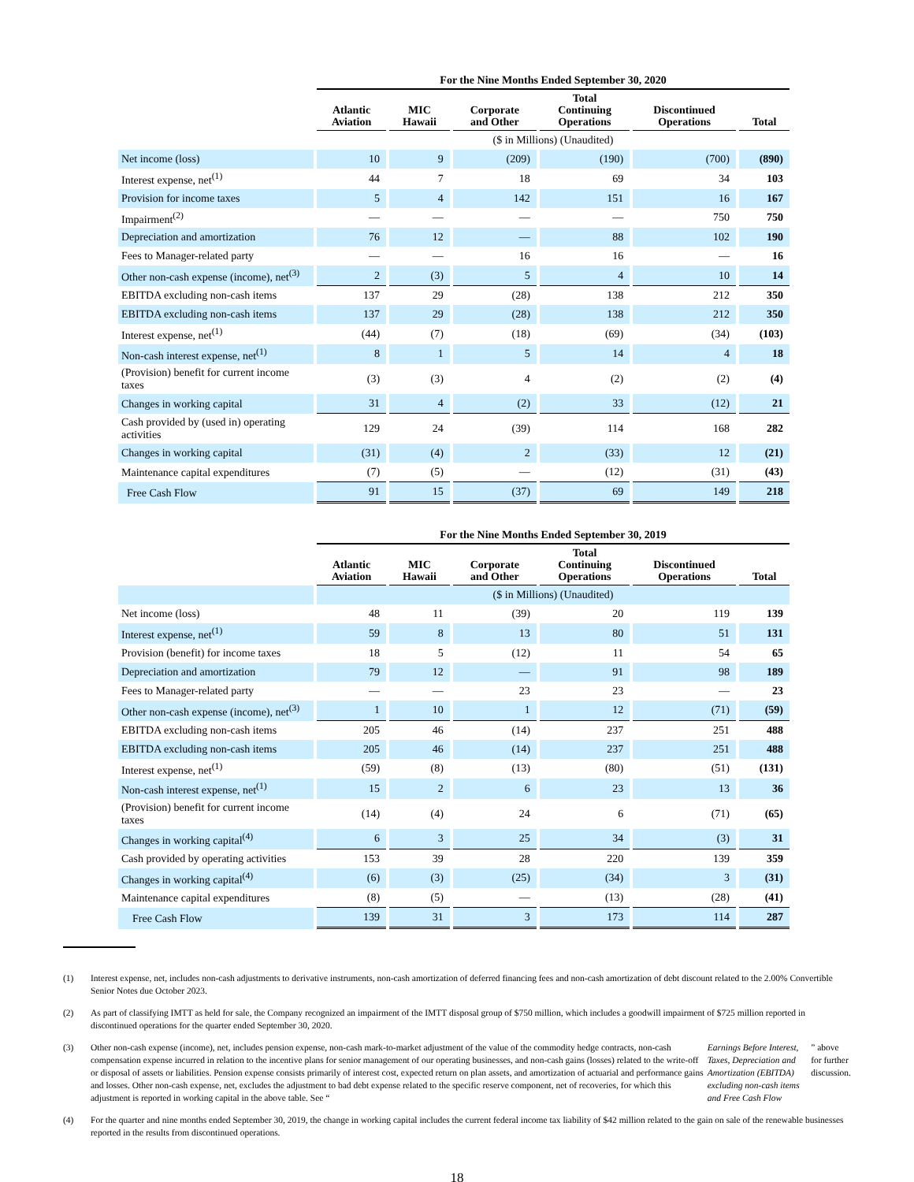| | For the Nine Months Ended September 30, 2020 | | | | | |
| --- | --- | --- | --- | --- | --- | --- |
| | Atlantic Aviation | MIC Hawaii | Corporate and Other | Total Continuing Operations | Discontinued Operations | Total |
| | ($ in Millions) (Unaudited) | | | | | |
| Net income (loss) | 10 | 9 | (209) | (190) | (700) | (890) |
| Interest expense, net<sup>(1)</sup> | 44 | 7 | 18 | 69 | 34 | 103 |
| Provision for income taxes | 5 | 4 | 142 | 151 | 16 | 167 |
| Impairment<sup>(2)</sup> | — | — | — | — | 750 | 750 |
| Depreciation and amortization | 76 | 12 | — | 88 | 102 | 190 |
| Fees to Manager-related party | — | — | 16 | 16 | — | 16 |
| Other non-cash expense (income), net<sup>(3)</sup> | 2 | (3) | 5 | 4 | 10 | 14 |
| EBITDA excluding non-cash items | 137 | 29 | (28) | 138 | 212 | 350 |
| EBITDA excluding non-cash items | 137 | 29 | (28) | 138 | 212 | 350 |
| Interest expense, net<sup>(1)</sup> | (44) | (7) | (18) | (69) | (34) | (103) |
| Non-cash interest expense, net<sup>(1)</sup> | 8 | 1 | 5 | 14 | 4 | 18 |
| (Provision) benefit for current income taxes | (3) | (3) | 4 | (2) | (2) | (4) |
| Changes in working capital | 31 | 4 | (2) | 33 | (12) | 21 |
| Cash provided by (used in) operating activities | 129 | 24 | (39) | 114 | 168 | 282 |
| Changes in working capital | (31) | (4) | 2 | (33) | 12 | (21) |
| Maintenance capital expenditures | (7) | (5) | — | (12) | (31) | (43) |
| Free Cash Flow | 91 | 15 | (37) | 69 | 149 | 218 |
| | For the Nine Months Ended September 30, 2019 | | | | | |
| --- | --- | --- | --- | --- | --- | --- |
| | Atlantic Aviation | MIC Hawaii | Corporate and Other | Total Continuing Operations | Discontinued Operations | Total |
| | ($ in Millions) (Unaudited) | | | | | |
| Net income (loss) | 48 | 11 | (39) | 20 | 119 | 139 |
| Interest expense, net<sup>(1)</sup> | 59 | 8 | 13 | 80 | 51 | 131 |
| Provision (benefit) for income taxes | 18 | 5 | (12) | 11 | 54 | 65 |
| Depreciation and amortization | 79 | 12 | — | 91 | 98 | 189 |
| Fees to Manager-related party | — | — | 23 | 23 | — | 23 |
| Other non-cash expense (income), net<sup>(3)</sup> | 1 | 10 | 1 | 12 | (71) | (59) |
| EBITDA excluding non-cash items | 205 | 46 | (14) | 237 | 251 | 488 |
| EBITDA excluding non-cash items | 205 | 46 | (14) | 237 | 251 | 488 |
| Interest expense, net<sup>(1)</sup> | (59) | (8) | (13) | (80) | (51) | (131) |
| Non-cash interest expense, net<sup>(1)</sup> | 15 | 2 | 6 | 23 | 13 | 36 |
| (Provision) benefit for current income taxes | (14) | (4) | 24 | 6 | (71) | (65) |
| Changes in working capital<sup>(4)</sup> | 6 | 3 | 25 | 34 | (3) | 31 |
| Cash provided by operating activities | 153 | 39 | 28 | 220 | 139 | 359 |
| Changes in working capital<sup>(4)</sup> | (6) | (3) | (25) | (34) | 3 | (31) |
| Maintenance capital expenditures | (8) | (5) | — | (13) | (28) | (41) |
| Free Cash Flow | 139 | 31 | 3 | 173 | 114 | 287 |
(1) Interest expense, net, includes non-cash adjustments to derivative instruments, non-cash amortization of deferred financing fees and non-cash amortization of debt discount related to the 2.00% Convertible Senior Notes due October 2023.
(2) As part of classifying IMTT as held for sale, the Company recognized an impairment of the IMTT disposal group of $750 million, which includes a goodwill impairment of $725 million reported in discontinued operations for the quarter ended September 30, 2020.
(3) Other non-cash expense (income), net, includes pension expense, non-cash mark-to-market adjustment of the value of the commodity hedge contracts, non-cash compensation expense incurred in relation to the incentive plans for senior management of our operating businesses, and non-cash gains (losses) related to the write-off or disposal of assets or liabilities. Pension expense consists primarily of interest cost, expected return on plan assets, and amortization of actuarial and performance gains and losses. Other non-cash expense, net, excludes the adjustment to bad debt expense related to the specific reserve component, net of recoveries, for which this adjustment is reported in working capital in the above table. See “Earnings Before Interest, Taxes, Depreciation and Amortization (EBITDA) excluding non-cash items and Free Cash Flow” above for further discussion.
(4) For the quarter and nine months ended September 30, 2019, the change in working capital includes the current federal income tax liability of $42 million related to the gain on sale of the renewable businesses reported in the results from discontinued operations.
18